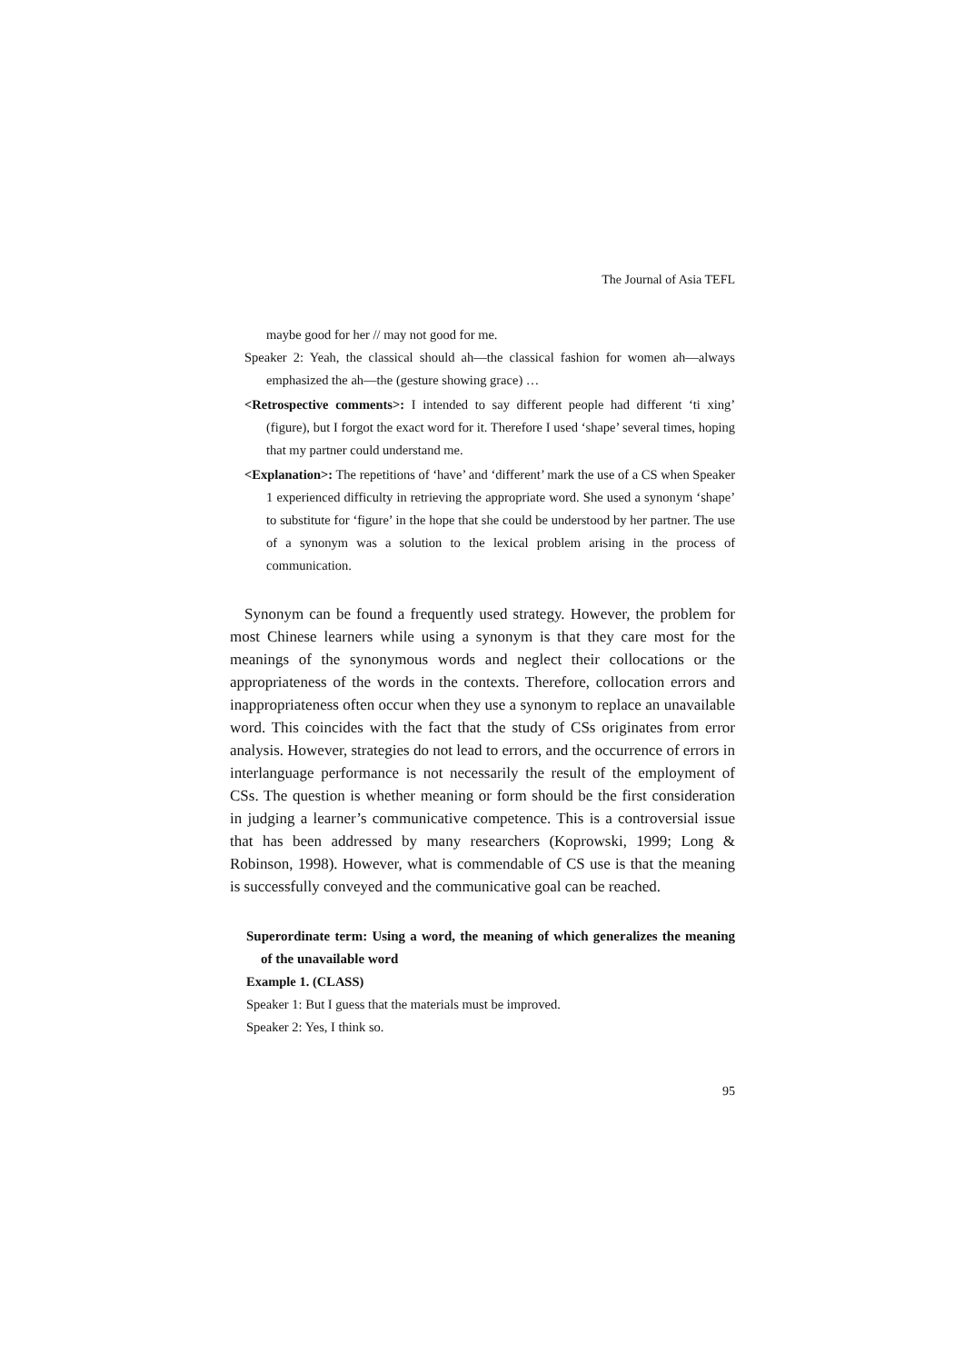The Journal of Asia TEFL
maybe good for her // may not good for me.
Speaker 2: Yeah, the classical should ah—the classical fashion for women ah—always emphasized the ah—the (gesture showing grace) …
<Retrospective comments>: I intended to say different people had different ‘ti xing’ (figure), but I forgot the exact word for it. Therefore I used ‘shape’ several times, hoping that my partner could understand me.
<Explanation>: The repetitions of ‘have’ and ‘different’ mark the use of a CS when Speaker 1 experienced difficulty in retrieving the appropriate word. She used a synonym ‘shape’ to substitute for ‘figure’ in the hope that she could be understood by her partner. The use of a synonym was a solution to the lexical problem arising in the process of communication.
Synonym can be found a frequently used strategy. However, the problem for most Chinese learners while using a synonym is that they care most for the meanings of the synonymous words and neglect their collocations or the appropriateness of the words in the contexts. Therefore, collocation errors and inappropriateness often occur when they use a synonym to replace an unavailable word. This coincides with the fact that the study of CSs originates from error analysis. However, strategies do not lead to errors, and the occurrence of errors in interlanguage performance is not necessarily the result of the employment of CSs. The question is whether meaning or form should be the first consideration in judging a learner’s communicative competence. This is a controversial issue that has been addressed by many researchers (Koprowski, 1999; Long & Robinson, 1998). However, what is commendable of CS use is that the meaning is successfully conveyed and the communicative goal can be reached.
Superordinate term: Using a word, the meaning of which generalizes the meaning of the unavailable word
Example 1. (CLASS)
Speaker 1: But I guess that the materials must be improved.
Speaker 2: Yes, I think so.
95